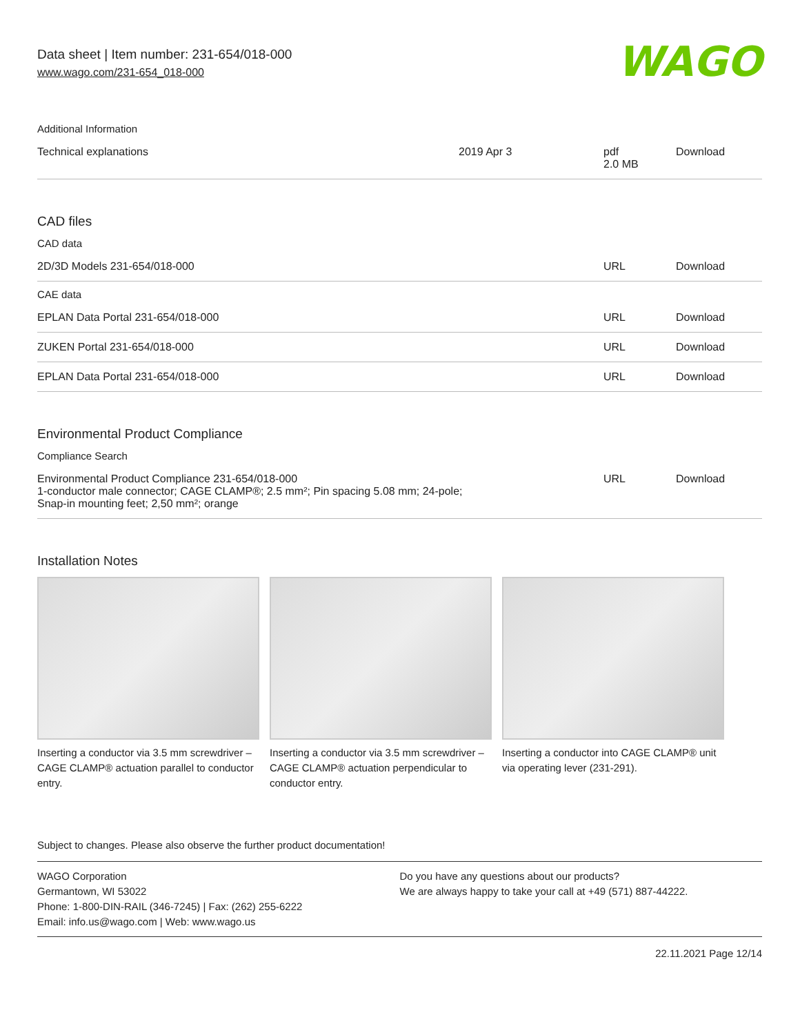Data sheet | Item number: 231-654/018-000
www.wago.com/231-654_018-000
WAGO
Additional Information
| Technical explanations | 2019 Apr 3 | pdf 2.0 MB | Download |
CAD files
CAD data
| 2D/3D Models 231-654/018-000 | URL | Download |
CAE data
| EPLAN Data Portal 231-654/018-000 | URL | Download |
| ZUKEN Portal 231-654/018-000 | URL | Download |
| EPLAN Data Portal 231-654/018-000 | URL | Download |
Environmental Product Compliance
Compliance Search
| Environmental Product Compliance 231-654/018-000 1-conductor male connector; CAGE CLAMP®; 2.5 mm²; Pin spacing 5.08 mm; 24-pole; Snap-in mounting feet; 2,50 mm²; orange | URL | Download |
Installation Notes
Inserting a conductor via 3.5 mm screwdriver – CAGE CLAMP® actuation parallel to conductor entry.
Inserting a conductor via 3.5 mm screwdriver – CAGE CLAMP® actuation perpendicular to conductor entry.
Inserting a conductor into CAGE CLAMP® unit via operating lever (231-291).
Subject to changes. Please also observe the further product documentation!
WAGO Corporation
Germantown, WI 53022
Phone: 1-800-DIN-RAIL (346-7245) | Fax: (262) 255-6222
Email: info.us@wago.com | Web: www.wago.us
Do you have any questions about our products?
We are always happy to take your call at +49 (571) 887-44222.
22.11.2021 Page 12/14